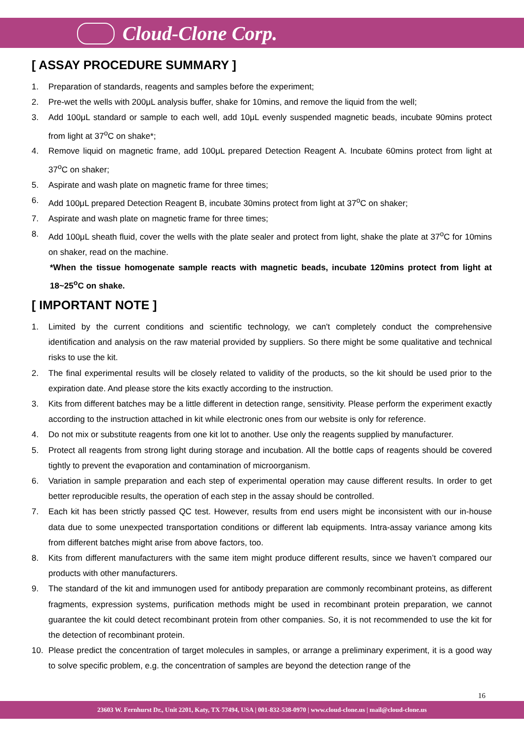Cloud-Clone Corp.
[ ASSAY PROCEDURE SUMMARY ]
1. Preparation of standards, reagents and samples before the experiment;
2. Pre-wet the wells with 200μL analysis buffer, shake for 10mins, and remove the liquid from the well;
3. Add 100μL standard or sample to each well, add 10μL evenly suspended magnetic beads, incubate 90mins protect from light at 37<sup>o</sup>C on shake*;
4. Remove liquid on magnetic frame, add 100μL prepared Detection Reagent A. Incubate 60mins protect from light at 37<sup>o</sup>C on shaker;
5. Aspirate and wash plate on magnetic frame for three times;
6. Add 100μL prepared Detection Reagent B, incubate 30mins protect from light at 37<sup>o</sup>C on shaker;
7. Aspirate and wash plate on magnetic frame for three times;
8. Add 100μL sheath fluid, cover the wells with the plate sealer and protect from light, shake the plate at 37<sup>o</sup>C for 10mins on shaker, read on the machine.
*When the tissue homogenate sample reacts with magnetic beads, incubate 120mins protect from light at 18~25<sup>o</sup>C on shake.
[ IMPORTANT NOTE ]
1. Limited by the current conditions and scientific technology, we can't completely conduct the comprehensive identification and analysis on the raw material provided by suppliers. So there might be some qualitative and technical risks to use the kit.
2. The final experimental results will be closely related to validity of the products, so the kit should be used prior to the expiration date. And please store the kits exactly according to the instruction.
3. Kits from different batches may be a little different in detection range, sensitivity. Please perform the experiment exactly according to the instruction attached in kit while electronic ones from our website is only for reference.
4. Do not mix or substitute reagents from one kit lot to another. Use only the reagents supplied by manufacturer.
5. Protect all reagents from strong light during storage and incubation. All the bottle caps of reagents should be covered tightly to prevent the evaporation and contamination of microorganism.
6. Variation in sample preparation and each step of experimental operation may cause different results. In order to get better reproducible results, the operation of each step in the assay should be controlled.
7. Each kit has been strictly passed QC test. However, results from end users might be inconsistent with our in-house data due to some unexpected transportation conditions or different lab equipments. Intra-assay variance among kits from different batches might arise from above factors, too.
8. Kits from different manufacturers with the same item might produce different results, since we haven’t compared our products with other manufacturers.
9. The standard of the kit and immunogen used for antibody preparation are commonly recombinant proteins, as different fragments, expression systems, purification methods might be used in recombinant protein preparation, we cannot guarantee the kit could detect recombinant protein from other companies. So, it is not recommended to use the kit for the detection of recombinant protein.
10. Please predict the concentration of target molecules in samples, or arrange a preliminary experiment, it is a good way to solve specific problem, e.g. the concentration of samples are beyond the detection range of the
16
23603 W. Fernhurst Dr., Unit 2201, Katy, TX 77494, USA | 001-832-538-0970 | www.cloud-clone.us | mail@cloud-clone.us